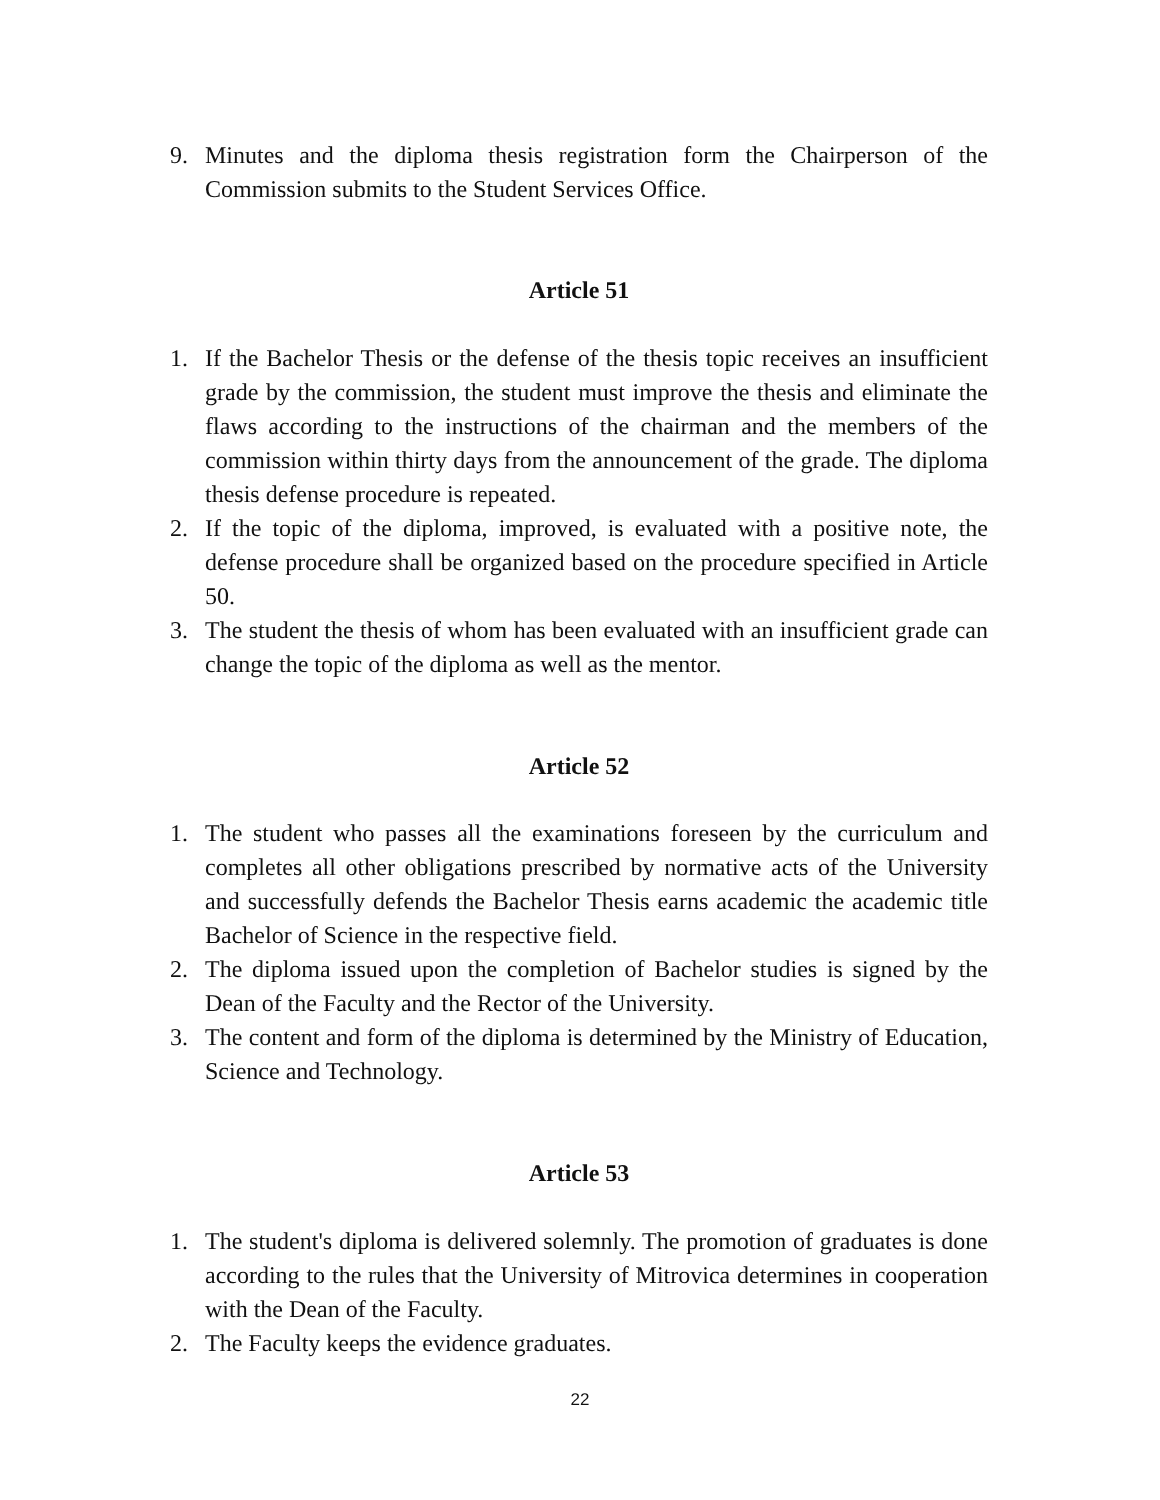9. Minutes and the diploma thesis registration form the Chairperson of the Commission submits to the Student Services Office.
Article 51
1. If the Bachelor Thesis or the defense of the thesis topic receives an insufficient grade by the commission, the student must improve the thesis and eliminate the flaws according to the instructions of the chairman and the members of the commission within thirty days from the announcement of the grade. The diploma thesis defense procedure is repeated.
2. If the topic of the diploma, improved, is evaluated with a positive note, the defense procedure shall be organized based on the procedure specified in Article 50.
3. The student the thesis of whom has been evaluated with an insufficient grade can change the topic of the diploma as well as the mentor.
Article 52
1. The student who passes all the examinations foreseen by the curriculum and completes all other obligations prescribed by normative acts of the University and successfully defends the Bachelor Thesis earns academic the academic title Bachelor of Science in the respective field.
2. The diploma issued upon the completion of Bachelor studies is signed by the Dean of the Faculty and the Rector of the University.
3. The content and form of the diploma is determined by the Ministry of Education, Science and Technology.
Article 53
1. The student's diploma is delivered solemnly. The promotion of graduates is done according to the rules that the University of Mitrovica determines in cooperation with the Dean of the Faculty.
2. The Faculty keeps the evidence graduates.
22